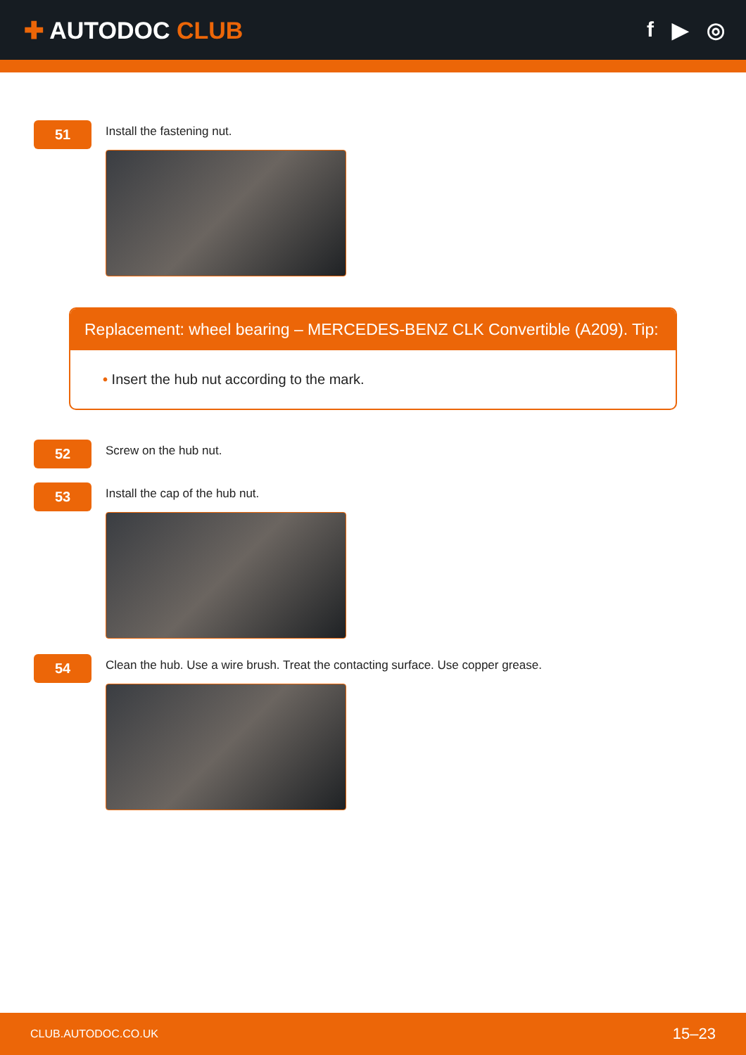✚ AUTODOC CLUB f ▶ ◎
51
Install the fastening nut.
Replacement: wheel bearing – MERCEDES-BENZ CLK Convertible (A209). Tip:
• Insert the hub nut according to the mark.
52
Screw on the hub nut.
53
Install the cap of the hub nut.
54
Clean the hub. Use a wire brush. Treat the contacting surface. Use copper grease.
CLUB.AUTODOC.CO.UK 15–23